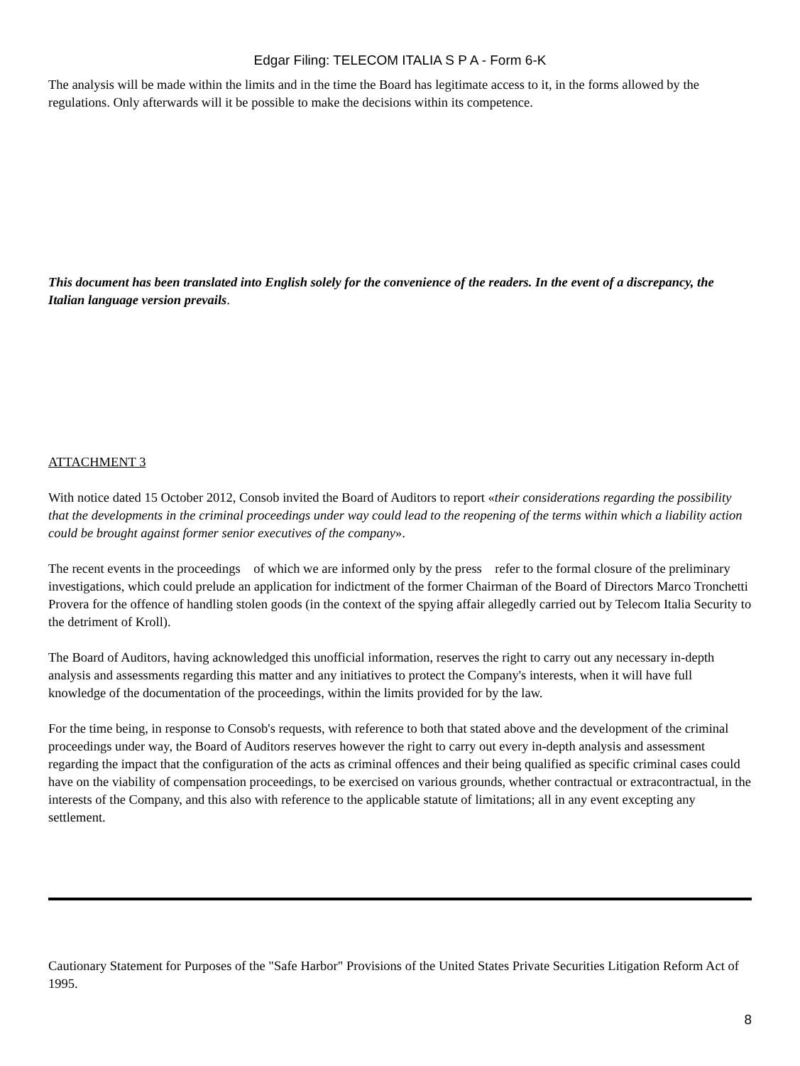Edgar Filing: TELECOM ITALIA S P A - Form 6-K
The analysis will be made within the limits and in the time the Board has legitimate access to it, in the forms allowed by the regulations. Only afterwards will it be possible to make the decisions within its competence.
This document has been translated into English solely for the convenience of the readers. In the event of a discrepancy, the Italian language version prevails.
ATTACHMENT 3
With notice dated 15 October 2012, Consob invited the Board of Auditors to report «their considerations regarding the possibility that the developments in the criminal proceedings under way could lead to the reopening of the terms within which a liability action could be brought against former senior executives of the company».
The recent events in the proceedings of which we are informed only by the press refer to the formal closure of the preliminary investigations, which could prelude an application for indictment of the former Chairman of the Board of Directors Marco Tronchetti Provera for the offence of handling stolen goods (in the context of the spying affair allegedly carried out by Telecom Italia Security to the detriment of Kroll).
The Board of Auditors, having acknowledged this unofficial information, reserves the right to carry out any necessary in-depth analysis and assessments regarding this matter and any initiatives to protect the Company's interests, when it will have full knowledge of the documentation of the proceedings, within the limits provided for by the law.
For the time being, in response to Consob's requests, with reference to both that stated above and the development of the criminal proceedings under way, the Board of Auditors reserves however the right to carry out every in-depth analysis and assessment regarding the impact that the configuration of the acts as criminal offences and their being qualified as specific criminal cases could have on the viability of compensation proceedings, to be exercised on various grounds, whether contractual or extracontractual, in the interests of the Company, and this also with reference to the applicable statute of limitations; all in any event excepting any settlement.
Cautionary Statement for Purposes of the "Safe Harbor" Provisions of the United States Private Securities Litigation Reform Act of 1995.
8